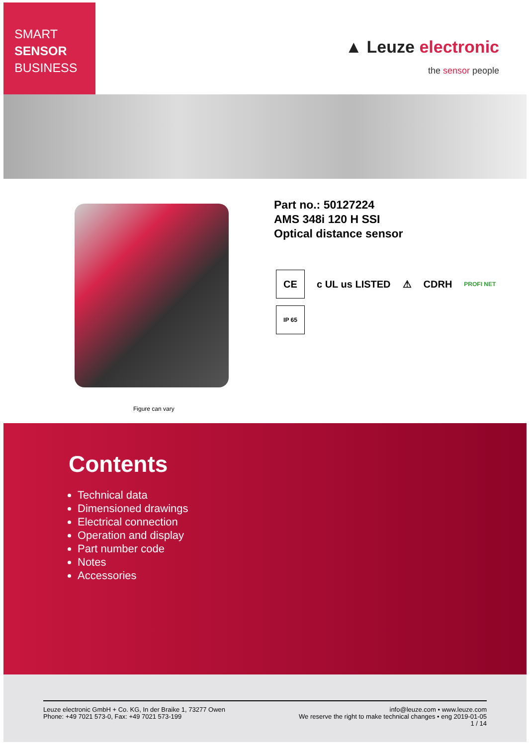SMART
SENSOR
BUSINESS
▲ Leuze electronic
the sensor people
Figure can vary
Part no.: 50127224
AMS 348i 120 H SSI
Optical distance sensor
CE
c UL us LISTED ⚠ CDRH PROFI NET
IP 65
Contents
Technical data
Dimensioned drawings
Electrical connection
Operation and display
Part number code
Notes
Accessories
Leuze electronic GmbH + Co. KG, In der Braike 1, 73277 Owen
Phone: +49 7021 573-0, Fax: +49 7021 573-199
info@leuze.com • www.leuze.com
We reserve the right to make technical changes • eng 2019-01-05
1 / 14